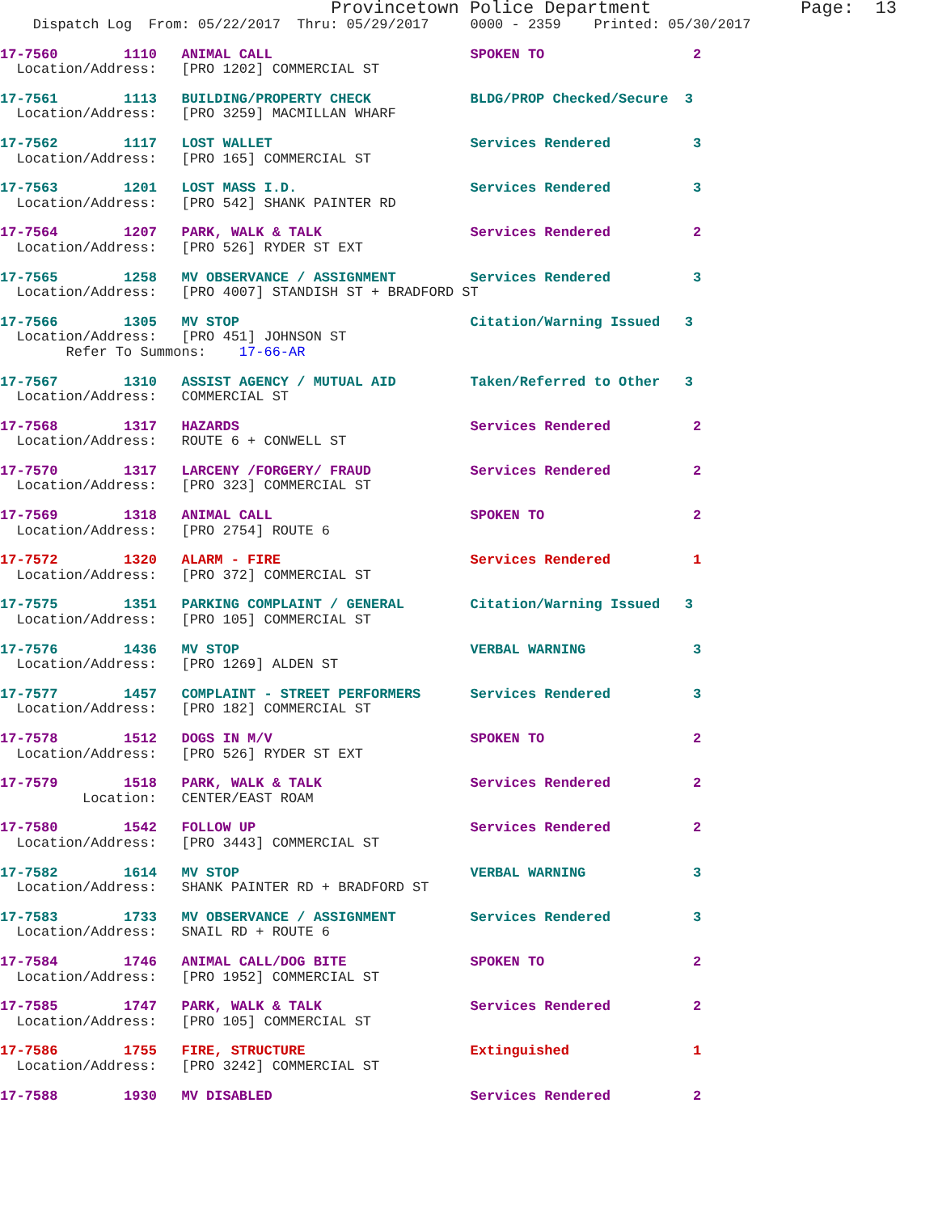Provincetown Police Department              Page:  13
    Dispatch Log  From: 05/22/2017  Thru: 05/29/2017     0000 - 2359    Printed: 05/30/2017
17-7560        1110   ANIMAL CALL                        SPOKEN TO                  2
  Location/Address:   [PRO 1202] COMMERCIAL ST
17-7561        1113   BUILDING/PROPERTY CHECK            BLDG/PROP Checked/Secure  3
  Location/Address:   [PRO 3259] MACMILLAN WHARF
17-7562        1117   LOST WALLET                        Services Rendered          3
  Location/Address:   [PRO 165] COMMERCIAL ST
17-7563        1201   LOST MASS I.D.                     Services Rendered          3
  Location/Address:   [PRO 542] SHANK PAINTER RD
17-7564        1207   PARK, WALK & TALK                  Services Rendered          2
  Location/Address:   [PRO 526] RYDER ST EXT
17-7565        1258   MV OBSERVANCE / ASSIGNMENT         Services Rendered          3
  Location/Address:   [PRO 4007] STANDISH ST + BRADFORD ST
17-7566        1305   MV STOP                            Citation/Warning Issued   3
  Location/Address:   [PRO 451] JOHNSON ST
        Refer To Summons:    17-66-AR
17-7567        1310   ASSIST AGENCY / MUTUAL AID         Taken/Referred to Other   3
  Location/Address:   COMMERCIAL ST
17-7568        1317   HAZARDS                            Services Rendered          2
  Location/Address:   ROUTE 6 + CONWELL ST
17-7570        1317   LARCENY /FORGERY/ FRAUD            Services Rendered          2
  Location/Address:   [PRO 323] COMMERCIAL ST
17-7569        1318   ANIMAL CALL                        SPOKEN TO                  2
  Location/Address:   [PRO 2754] ROUTE 6
17-7572        1320   ALARM - FIRE                       Services Rendered          1
  Location/Address:   [PRO 372] COMMERCIAL ST
17-7575        1351   PARKING COMPLAINT / GENERAL        Citation/Warning Issued   3
  Location/Address:   [PRO 105] COMMERCIAL ST
17-7576        1436   MV STOP                            VERBAL WARNING             3
  Location/Address:   [PRO 1269] ALDEN ST
17-7577        1457   COMPLAINT - STREET PERFORMERS      Services Rendered          3
  Location/Address:   [PRO 182] COMMERCIAL ST
17-7578        1512   DOGS IN M/V                        SPOKEN TO                  2
  Location/Address:   [PRO 526] RYDER ST EXT
17-7579        1518   PARK, WALK & TALK                  Services Rendered          2
          Location:   CENTER/EAST ROAM
17-7580        1542   FOLLOW UP                          Services Rendered          2
  Location/Address:   [PRO 3443] COMMERCIAL ST
17-7582        1614   MV STOP                            VERBAL WARNING             3
  Location/Address:   SHANK PAINTER RD + BRADFORD ST
17-7583        1733   MV OBSERVANCE / ASSIGNMENT         Services Rendered          3
  Location/Address:   SNAIL RD + ROUTE 6
17-7584        1746   ANIMAL CALL/DOG BITE               SPOKEN TO                  2
  Location/Address:   [PRO 1952] COMMERCIAL ST
17-7585        1747   PARK, WALK & TALK                  Services Rendered          2
  Location/Address:   [PRO 105] COMMERCIAL ST
17-7586        1755   FIRE, STRUCTURE                    Extinguished               1
  Location/Address:   [PRO 3242] COMMERCIAL ST
17-7588        1930   MV DISABLED                        Services Rendered          2